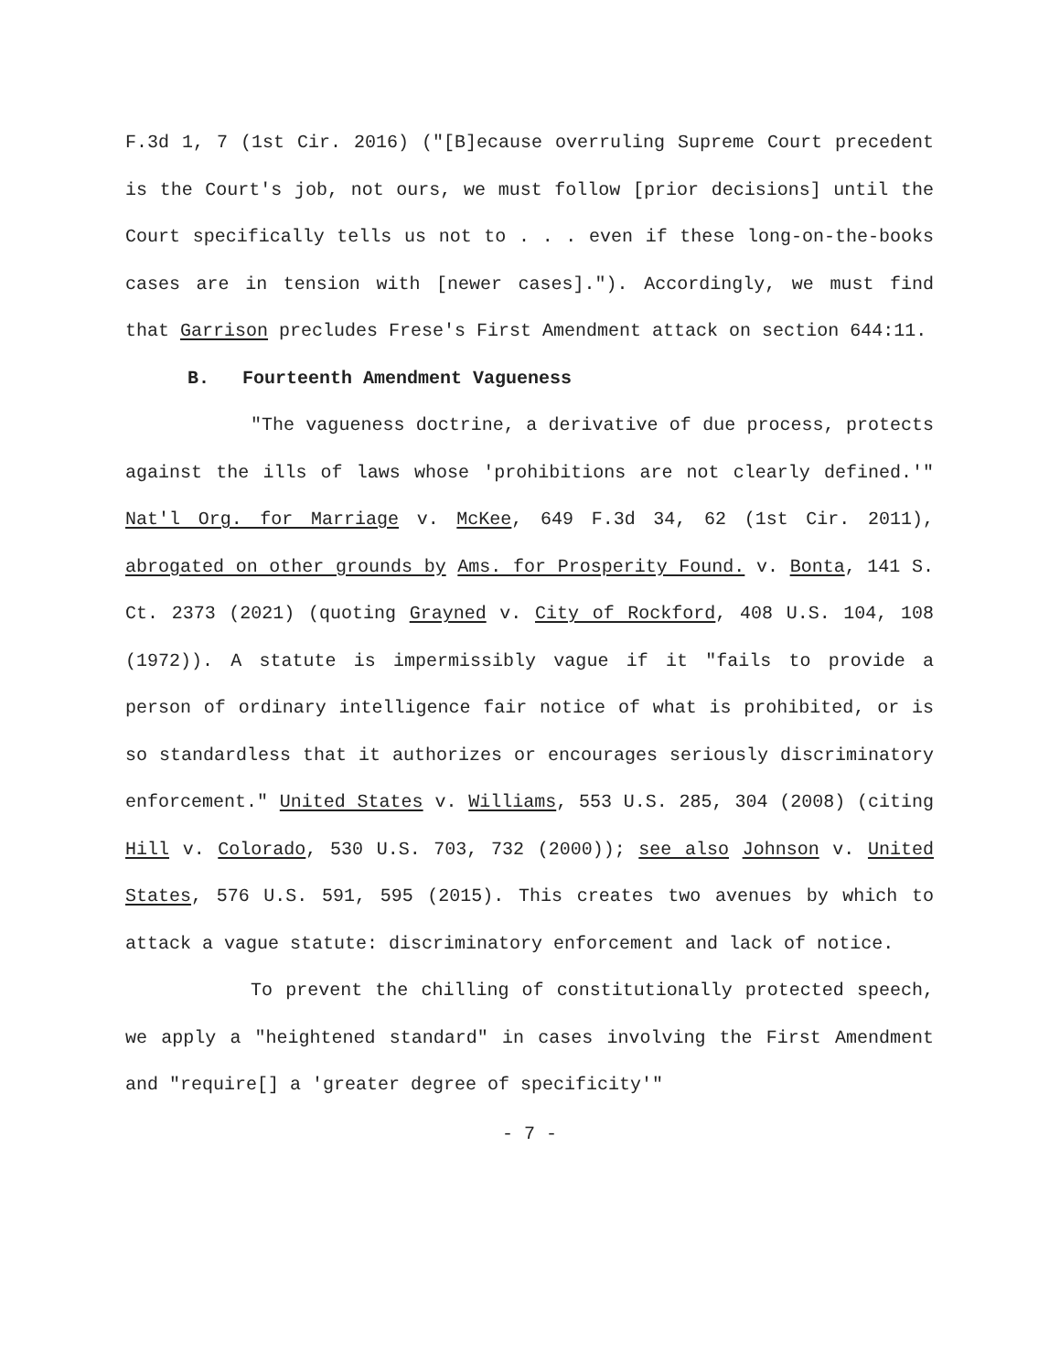F.3d 1, 7 (1st Cir. 2016) ("[B]ecause overruling Supreme Court precedent is the Court's job, not ours, we must follow [prior decisions] until the Court specifically tells us not to . . . even if these long-on-the-books cases are in tension with [newer cases]."). Accordingly, we must find that Garrison precludes Frese's First Amendment attack on section 644:11.
B. Fourteenth Amendment Vagueness
"The vagueness doctrine, a derivative of due process, protects against the ills of laws whose 'prohibitions are not clearly defined.'" Nat'l Org. for Marriage v. McKee, 649 F.3d 34, 62 (1st Cir. 2011), abrogated on other grounds by Ams. for Prosperity Found. v. Bonta, 141 S. Ct. 2373 (2021) (quoting Grayned v. City of Rockford, 408 U.S. 104, 108 (1972)). A statute is impermissibly vague if it "fails to provide a person of ordinary intelligence fair notice of what is prohibited, or is so standardless that it authorizes or encourages seriously discriminatory enforcement." United States v. Williams, 553 U.S. 285, 304 (2008) (citing Hill v. Colorado, 530 U.S. 703, 732 (2000)); see also Johnson v. United States, 576 U.S. 591, 595 (2015). This creates two avenues by which to attack a vague statute: discriminatory enforcement and lack of notice.
To prevent the chilling of constitutionally protected speech, we apply a "heightened standard" in cases involving the First Amendment and "require[] a 'greater degree of specificity'"
- 7 -